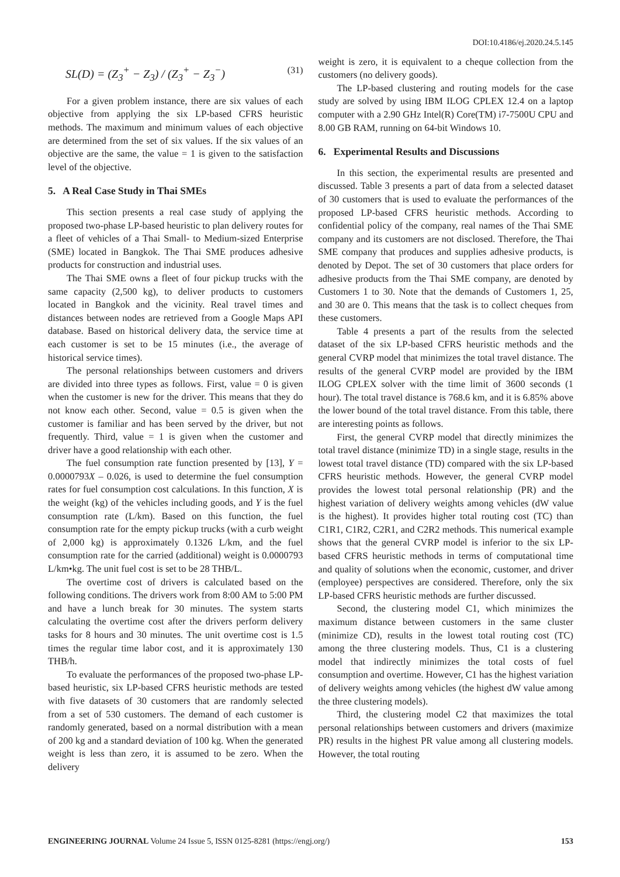DOI:10.4186/ej.2020.24.5.145
SL(D) = (Z<sub>3</sub><sup>+</sup> − Z<sub>3</sub>) / (Z<sub>3</sub><sup>+</sup> − Z<sub>3</sub><sup>−</sup>) (31)
For a given problem instance, there are six values of each objective from applying the six LP-based CFRS heuristic methods. The maximum and minimum values of each objective are determined from the set of six values. If the six values of an objective are the same, the value = 1 is given to the satisfaction level of the objective.
5. A Real Case Study in Thai SMEs
This section presents a real case study of applying the proposed two-phase LP-based heuristic to plan delivery routes for a fleet of vehicles of a Thai Small- to Medium-sized Enterprise (SME) located in Bangkok. The Thai SME produces adhesive products for construction and industrial uses.
The Thai SME owns a fleet of four pickup trucks with the same capacity (2,500 kg), to deliver products to customers located in Bangkok and the vicinity. Real travel times and distances between nodes are retrieved from a Google Maps API database. Based on historical delivery data, the service time at each customer is set to be 15 minutes (i.e., the average of historical service times).
The personal relationships between customers and drivers are divided into three types as follows. First, value = 0 is given when the customer is new for the driver. This means that they do not know each other. Second, value = 0.5 is given when the customer is familiar and has been served by the driver, but not frequently. Third, value = 1 is given when the customer and driver have a good relationship with each other.
The fuel consumption rate function presented by [13], Y = 0.0000793X – 0.026, is used to determine the fuel consumption rates for fuel consumption cost calculations. In this function, X is the weight (kg) of the vehicles including goods, and Y is the fuel consumption rate (L/km). Based on this function, the fuel consumption rate for the empty pickup trucks (with a curb weight of 2,000 kg) is approximately 0.1326 L/km, and the fuel consumption rate for the carried (additional) weight is 0.0000793 L/km•kg. The unit fuel cost is set to be 28 THB/L.
The overtime cost of drivers is calculated based on the following conditions. The drivers work from 8:00 AM to 5:00 PM and have a lunch break for 30 minutes. The system starts calculating the overtime cost after the drivers perform delivery tasks for 8 hours and 30 minutes. The unit overtime cost is 1.5 times the regular time labor cost, and it is approximately 130 THB/h.
To evaluate the performances of the proposed two-phase LP-based heuristic, six LP-based CFRS heuristic methods are tested with five datasets of 30 customers that are randomly selected from a set of 530 customers. The demand of each customer is randomly generated, based on a normal distribution with a mean of 200 kg and a standard deviation of 100 kg. When the generated weight is less than zero, it is assumed to be zero. When the delivery
weight is zero, it is equivalent to a cheque collection from the customers (no delivery goods).
The LP-based clustering and routing models for the case study are solved by using IBM ILOG CPLEX 12.4 on a laptop computer with a 2.90 GHz Intel(R) Core(TM) i7-7500U CPU and 8.00 GB RAM, running on 64-bit Windows 10.
6. Experimental Results and Discussions
In this section, the experimental results are presented and discussed. Table 3 presents a part of data from a selected dataset of 30 customers that is used to evaluate the performances of the proposed LP-based CFRS heuristic methods. According to confidential policy of the company, real names of the Thai SME company and its customers are not disclosed. Therefore, the Thai SME company that produces and supplies adhesive products, is denoted by Depot. The set of 30 customers that place orders for adhesive products from the Thai SME company, are denoted by Customers 1 to 30. Note that the demands of Customers 1, 25, and 30 are 0. This means that the task is to collect cheques from these customers.
Table 4 presents a part of the results from the selected dataset of the six LP-based CFRS heuristic methods and the general CVRP model that minimizes the total travel distance. The results of the general CVRP model are provided by the IBM ILOG CPLEX solver with the time limit of 3600 seconds (1 hour). The total travel distance is 768.6 km, and it is 6.85% above the lower bound of the total travel distance. From this table, there are interesting points as follows.
First, the general CVRP model that directly minimizes the total travel distance (minimize TD) in a single stage, results in the lowest total travel distance (TD) compared with the six LP-based CFRS heuristic methods. However, the general CVRP model provides the lowest total personal relationship (PR) and the highest variation of delivery weights among vehicles (dW value is the highest). It provides higher total routing cost (TC) than C1R1, C1R2, C2R1, and C2R2 methods. This numerical example shows that the general CVRP model is inferior to the six LP-based CFRS heuristic methods in terms of computational time and quality of solutions when the economic, customer, and driver (employee) perspectives are considered. Therefore, only the six LP-based CFRS heuristic methods are further discussed.
Second, the clustering model C1, which minimizes the maximum distance between customers in the same cluster (minimize CD), results in the lowest total routing cost (TC) among the three clustering models. Thus, C1 is a clustering model that indirectly minimizes the total costs of fuel consumption and overtime. However, C1 has the highest variation of delivery weights among vehicles (the highest dW value among the three clustering models).
Third, the clustering model C2 that maximizes the total personal relationships between customers and drivers (maximize PR) results in the highest PR value among all clustering models. However, the total routing
ENGINEERING JOURNAL Volume 24 Issue 5, ISSN 0125-8281 (https://engj.org/) 153